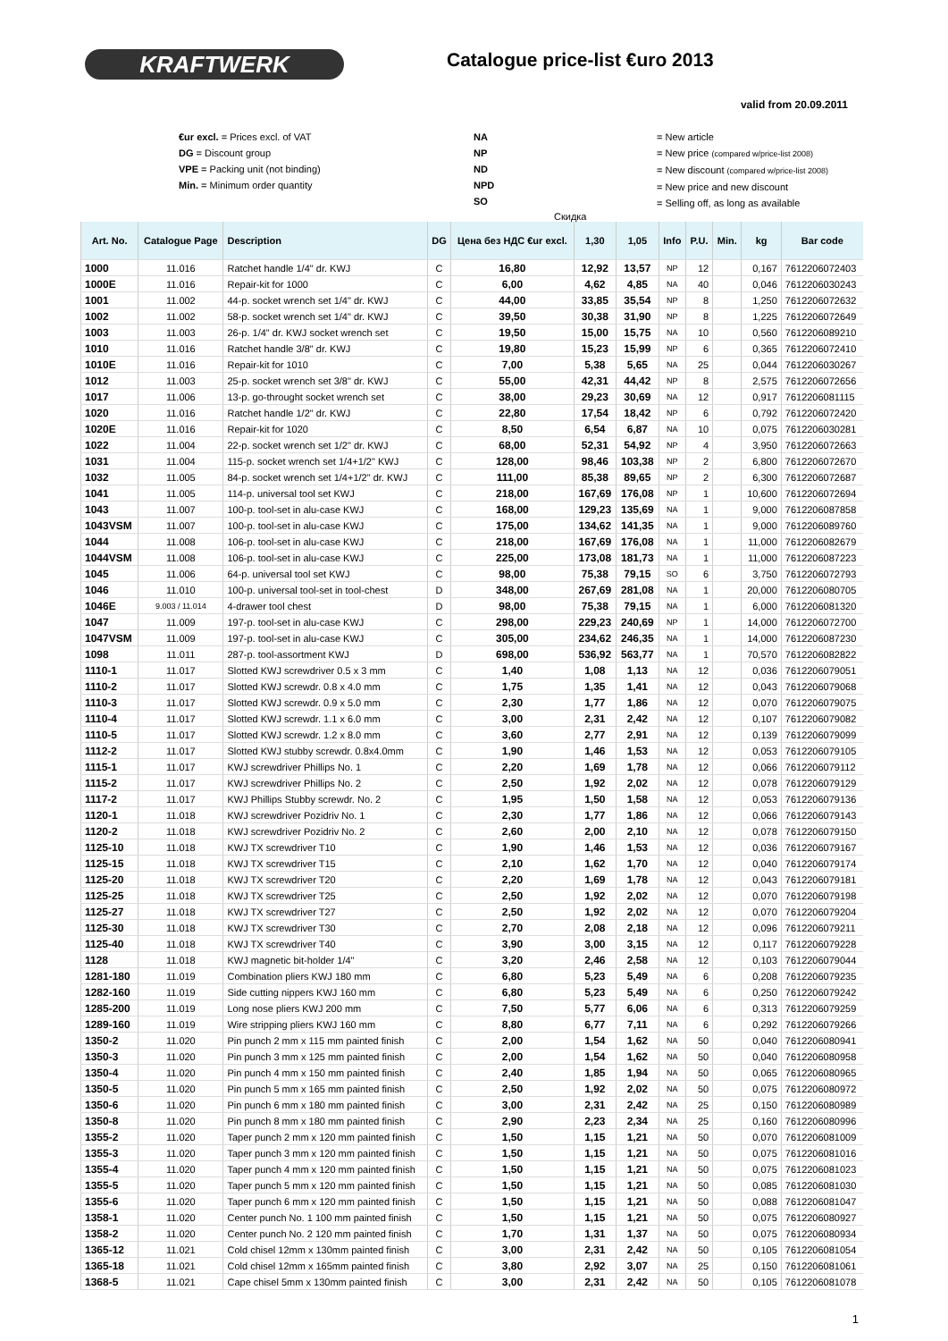KRAFTWERK
Catalogue price-list €uro 2013
valid from 20.09.2011
€ur excl. = Prices excl. of VAT
DG = Discount group
VPE = Packing unit (not binding)
Min. = Minimum order quantity
NA
NP
ND
NPD
SO
= New article
= New price (compared w/price-list 2008)
= New discount (compared w/price-list 2008)
= New price and new discount
= Selling off, as long as available
Скидка
| Art. No. | Catalogue Page | Description | DG | Цена без НДС €ur excl. | 1,30 | 1,05 | Info | P.U. | Min. | kg | Bar code |
| --- | --- | --- | --- | --- | --- | --- | --- | --- | --- | --- | --- |
| 1000 | 11.016 | Ratchet handle 1/4" dr. KWJ | C | 16,80 | 12,92 | 13,57 | NP | 12 | | 0,167 | 7612206072403 |
| 1000E | 11.016 | Repair-kit for 1000 | C | 6,00 | 4,62 | 4,85 | NA | 40 | | 0,046 | 7612206030243 |
| 1001 | 11.002 | 44-p. socket wrench set 1/4" dr. KWJ | C | 44,00 | 33,85 | 35,54 | NP | 8 | | 1,250 | 7612206072632 |
| 1002 | 11.002 | 58-p. socket wrench set 1/4" dr. KWJ | C | 39,50 | 30,38 | 31,90 | NP | 8 | | 1,225 | 7612206072649 |
| 1003 | 11.003 | 26-p. 1/4" dr. KWJ socket wrench set | C | 19,50 | 15,00 | 15,75 | NA | 10 | | 0,560 | 7612206089210 |
| 1010 | 11.016 | Ratchet handle 3/8" dr. KWJ | C | 19,80 | 15,23 | 15,99 | NP | 6 | | 0,365 | 7612206072410 |
| 1010E | 11.016 | Repair-kit for 1010 | C | 7,00 | 5,38 | 5,65 | NA | 25 | | 0,044 | 7612206030267 |
| 1012 | 11.003 | 25-p. socket wrench set 3/8" dr. KWJ | C | 55,00 | 42,31 | 44,42 | NP | 8 | | 2,575 | 7612206072656 |
| 1017 | 11.006 | 13-p. go-throught socket wrench set | C | 38,00 | 29,23 | 30,69 | NA | 12 | | 0,917 | 7612206081115 |
| 1020 | 11.016 | Ratchet handle 1/2" dr. KWJ | C | 22,80 | 17,54 | 18,42 | NP | 6 | | 0,792 | 7612206072420 |
| 1020E | 11.016 | Repair-kit for 1020 | C | 8,50 | 6,54 | 6,87 | NA | 10 | | 0,075 | 7612206030281 |
| 1022 | 11.004 | 22-p. socket wrench set 1/2" dr. KWJ | C | 68,00 | 52,31 | 54,92 | NP | 4 | | 3,950 | 7612206072663 |
| 1031 | 11.004 | 115-p. socket wrench set 1/4+1/2" KWJ | C | 128,00 | 98,46 | 103,38 | NP | 2 | | 6,800 | 7612206072670 |
| 1032 | 11.005 | 84-p. socket wrench set 1/4+1/2" dr. KWJ | C | 111,00 | 85,38 | 89,65 | NP | 2 | | 6,300 | 7612206072687 |
| 1041 | 11.005 | 114-p. universal tool set KWJ | C | 218,00 | 167,69 | 176,08 | NP | 1 | | 10,600 | 7612206072694 |
| 1043 | 11.007 | 100-p. tool-set in alu-case KWJ | C | 168,00 | 129,23 | 135,69 | NA | 1 | | 9,000 | 7612206087858 |
| 1043VSM | 11.007 | 100-p. tool-set in alu-case KWJ | C | 175,00 | 134,62 | 141,35 | NA | 1 | | 9,000 | 7612206089760 |
| 1044 | 11.008 | 106-p. tool-set in alu-case KWJ | C | 218,00 | 167,69 | 176,08 | NA | 1 | | 11,000 | 7612206082679 |
| 1044VSM | 11.008 | 106-p. tool-set in alu-case KWJ | C | 225,00 | 173,08 | 181,73 | NA | 1 | | 11,000 | 7612206087223 |
| 1045 | 11.006 | 64-p. universal tool set KWJ | C | 98,00 | 75,38 | 79,15 | SO | 6 | | 3,750 | 7612206072793 |
| 1046 | 11.010 | 100-p. universal tool-set in tool-chest | D | 348,00 | 267,69 | 281,08 | NA | 1 | | 20,000 | 7612206080705 |
| 1046E | 9.003 / 11.014 | 4-drawer tool chest | D | 98,00 | 75,38 | 79,15 | NA | 1 | | 6,000 | 7612206081320 |
| 1047 | 11.009 | 197-p. tool-set in alu-case KWJ | C | 298,00 | 229,23 | 240,69 | NP | 1 | | 14,000 | 7612206072700 |
| 1047VSM | 11.009 | 197-p. tool-set in alu-case KWJ | C | 305,00 | 234,62 | 246,35 | NA | 1 | | 14,000 | 7612206087230 |
| 1098 | 11.011 | 287-p. tool-assortment KWJ | D | 698,00 | 536,92 | 563,77 | NA | 1 | | 70,570 | 7612206082822 |
| 1110-1 | 11.017 | Slotted KWJ screwdriver 0.5 x 3 mm | C | 1,40 | 1,08 | 1,13 | NA | 12 | | 0,036 | 7612206079051 |
| 1110-2 | 11.017 | Slotted KWJ screwdr. 0.8 x 4.0 mm | C | 1,75 | 1,35 | 1,41 | NA | 12 | | 0,043 | 7612206079068 |
| 1110-3 | 11.017 | Slotted KWJ screwdr. 0.9 x 5.0 mm | C | 2,30 | 1,77 | 1,86 | NA | 12 | | 0,070 | 7612206079075 |
| 1110-4 | 11.017 | Slotted KWJ screwdr. 1.1 x 6.0 mm | C | 3,00 | 2,31 | 2,42 | NA | 12 | | 0,107 | 7612206079082 |
| 1110-5 | 11.017 | Slotted KWJ screwdr. 1.2 x 8.0 mm | C | 3,60 | 2,77 | 2,91 | NA | 12 | | 0,139 | 7612206079099 |
| 1112-2 | 11.017 | Slotted KWJ stubby screwdr. 0.8x4.0mm | C | 1,90 | 1,46 | 1,53 | NA | 12 | | 0,053 | 7612206079105 |
| 1115-1 | 11.017 | KWJ screwdriver Phillips No. 1 | C | 2,20 | 1,69 | 1,78 | NA | 12 | | 0,066 | 7612206079112 |
| 1115-2 | 11.017 | KWJ screwdriver Phillips No. 2 | C | 2,50 | 1,92 | 2,02 | NA | 12 | | 0,078 | 7612206079129 |
| 1117-2 | 11.017 | KWJ Phillips Stubby screwdr. No. 2 | C | 1,95 | 1,50 | 1,58 | NA | 12 | | 0,053 | 7612206079136 |
| 1120-1 | 11.018 | KWJ screwdriver Pozidriv No. 1 | C | 2,30 | 1,77 | 1,86 | NA | 12 | | 0,066 | 7612206079143 |
| 1120-2 | 11.018 | KWJ screwdriver Pozidriv No. 2 | C | 2,60 | 2,00 | 2,10 | NA | 12 | | 0,078 | 7612206079150 |
| 1125-10 | 11.018 | KWJ TX screwdriver T10 | C | 1,90 | 1,46 | 1,53 | NA | 12 | | 0,036 | 7612206079167 |
| 1125-15 | 11.018 | KWJ TX screwdriver T15 | C | 2,10 | 1,62 | 1,70 | NA | 12 | | 0,040 | 7612206079174 |
| 1125-20 | 11.018 | KWJ TX screwdriver T20 | C | 2,20 | 1,69 | 1,78 | NA | 12 | | 0,043 | 7612206079181 |
| 1125-25 | 11.018 | KWJ TX screwdriver T25 | C | 2,50 | 1,92 | 2,02 | NA | 12 | | 0,070 | 7612206079198 |
| 1125-27 | 11.018 | KWJ TX screwdriver T27 | C | 2,50 | 1,92 | 2,02 | NA | 12 | | 0,070 | 7612206079204 |
| 1125-30 | 11.018 | KWJ TX screwdriver T30 | C | 2,70 | 2,08 | 2,18 | NA | 12 | | 0,096 | 7612206079211 |
| 1125-40 | 11.018 | KWJ TX screwdriver T40 | C | 3,90 | 3,00 | 3,15 | NA | 12 | | 0,117 | 7612206079228 |
| 1128 | 11.018 | KWJ magnetic bit-holder 1/4" | C | 3,20 | 2,46 | 2,58 | NA | 12 | | 0,103 | 7612206079044 |
| 1281-180 | 11.019 | Combination pliers KWJ 180 mm | C | 6,80 | 5,23 | 5,49 | NA | 6 | | 0,208 | 7612206079235 |
| 1282-160 | 11.019 | Side cutting nippers KWJ 160 mm | C | 6,80 | 5,23 | 5,49 | NA | 6 | | 0,250 | 7612206079242 |
| 1285-200 | 11.019 | Long nose pliers KWJ 200 mm | C | 7,50 | 5,77 | 6,06 | NA | 6 | | 0,313 | 7612206079259 |
| 1289-160 | 11.019 | Wire stripping pliers KWJ 160 mm | C | 8,80 | 6,77 | 7,11 | NA | 6 | | 0,292 | 7612206079266 |
| 1350-2 | 11.020 | Pin punch 2 mm x 115 mm painted finish | C | 2,00 | 1,54 | 1,62 | NA | 50 | | 0,040 | 7612206080941 |
| 1350-3 | 11.020 | Pin punch 3 mm x 125 mm painted finish | C | 2,00 | 1,54 | 1,62 | NA | 50 | | 0,040 | 7612206080958 |
| 1350-4 | 11.020 | Pin punch 4 mm x 150 mm painted finish | C | 2,40 | 1,85 | 1,94 | NA | 50 | | 0,065 | 7612206080965 |
| 1350-5 | 11.020 | Pin punch 5 mm x 165 mm painted finish | C | 2,50 | 1,92 | 2,02 | NA | 50 | | 0,075 | 7612206080972 |
| 1350-6 | 11.020 | Pin punch 6 mm x 180 mm painted finish | C | 3,00 | 2,31 | 2,42 | NA | 25 | | 0,150 | 7612206080989 |
| 1350-8 | 11.020 | Pin punch 8 mm x 180 mm painted finish | C | 2,90 | 2,23 | 2,34 | NA | 25 | | 0,160 | 7612206080996 |
| 1355-2 | 11.020 | Taper punch 2 mm x 120 mm painted finish | C | 1,50 | 1,15 | 1,21 | NA | 50 | | 0,070 | 7612206081009 |
| 1355-3 | 11.020 | Taper punch 3 mm x 120 mm painted finish | C | 1,50 | 1,15 | 1,21 | NA | 50 | | 0,075 | 7612206081016 |
| 1355-4 | 11.020 | Taper punch 4 mm x 120 mm painted finish | C | 1,50 | 1,15 | 1,21 | NA | 50 | | 0,075 | 7612206081023 |
| 1355-5 | 11.020 | Taper punch 5 mm x 120 mm painted finish | C | 1,50 | 1,15 | 1,21 | NA | 50 | | 0,085 | 7612206081030 |
| 1355-6 | 11.020 | Taper punch 6 mm x 120 mm painted finish | C | 1,50 | 1,15 | 1,21 | NA | 50 | | 0,088 | 7612206081047 |
| 1358-1 | 11.020 | Center punch No. 1 100 mm painted finish | C | 1,50 | 1,15 | 1,21 | NA | 50 | | 0,075 | 7612206080927 |
| 1358-2 | 11.020 | Center punch No. 2 120 mm painted finish | C | 1,70 | 1,31 | 1,37 | NA | 50 | | 0,075 | 7612206080934 |
| 1365-12 | 11.021 | Cold chisel 12mm x 130mm painted finish | C | 3,00 | 2,31 | 2,42 | NA | 50 | | 0,105 | 7612206081054 |
| 1365-18 | 11.021 | Cold chisel 12mm x 165mm painted finish | C | 3,80 | 2,92 | 3,07 | NA | 25 | | 0,150 | 7612206081061 |
| 1368-5 | 11.021 | Cape chisel 5mm x 130mm painted finish | C | 3,00 | 2,31 | 2,42 | NA | 50 | | 0,105 | 7612206081078 |
1